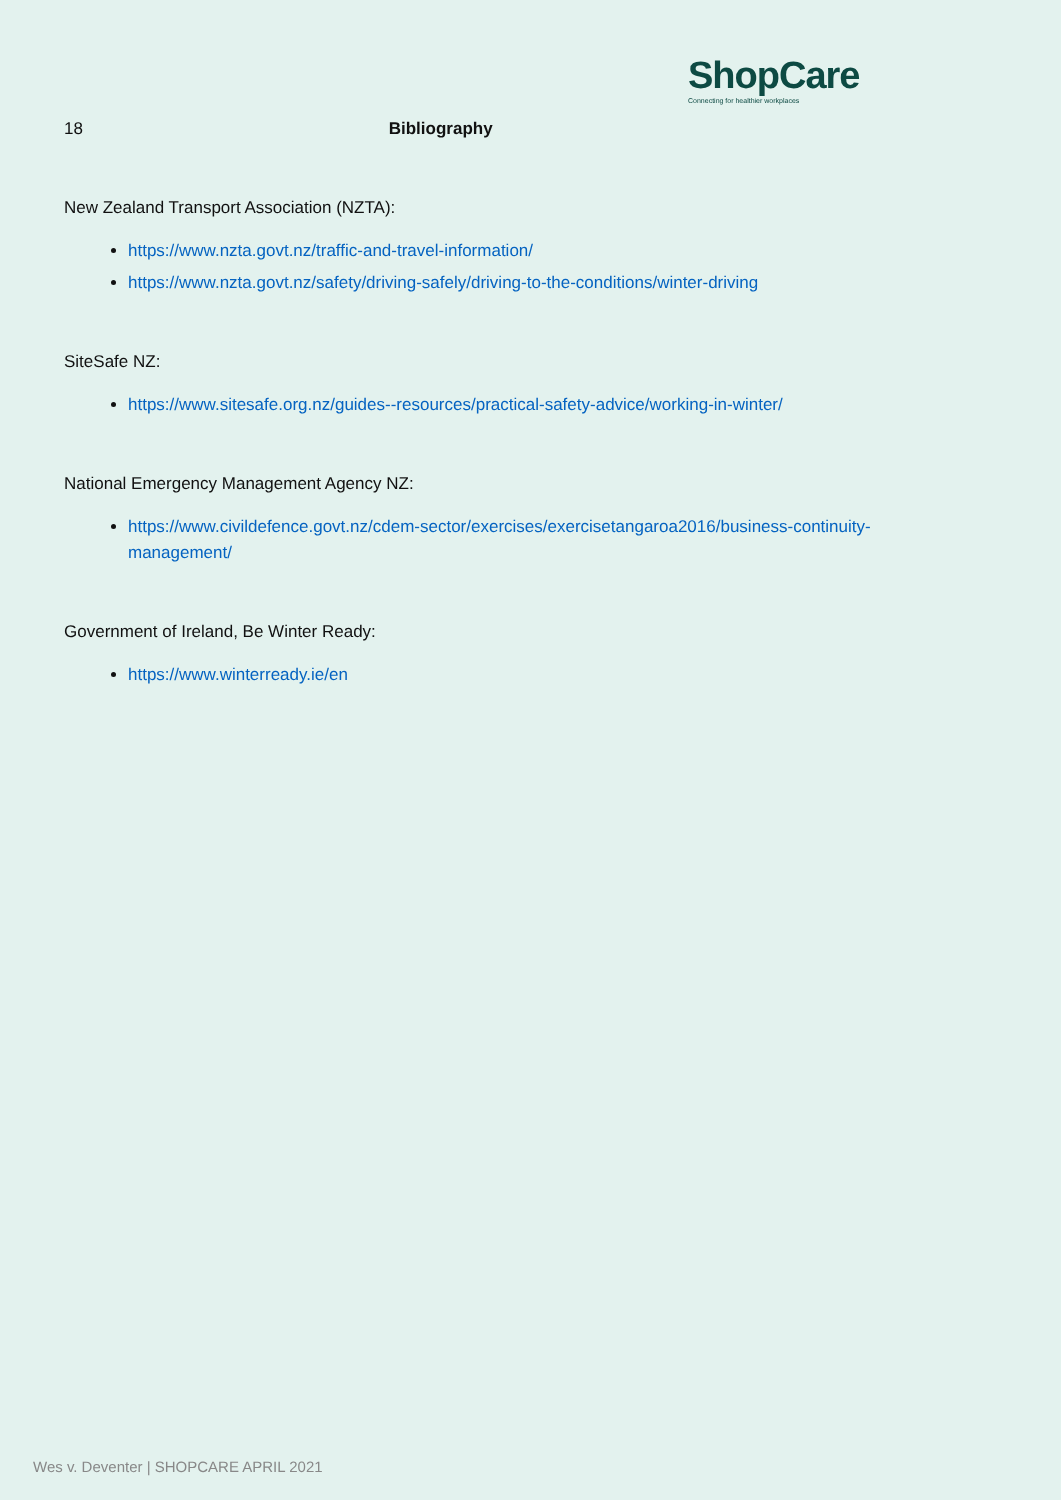ShopCare
Connecting for healthier workplaces
18 Bibliography
New Zealand Transport Association (NZTA):
https://www.nzta.govt.nz/traffic-and-travel-information/
https://www.nzta.govt.nz/safety/driving-safely/driving-to-the-conditions/winter-driving
SiteSafe NZ:
https://www.sitesafe.org.nz/guides--resources/practical-safety-advice/working-in-winter/
National Emergency Management Agency NZ:
https://www.civildefence.govt.nz/cdem-sector/exercises/exercisetangaroa2016/business-continuity-management/
Government of Ireland, Be Winter Ready:
https://www.winterready.ie/en
Wes v. Deventer | SHOPCARE APRIL 2021